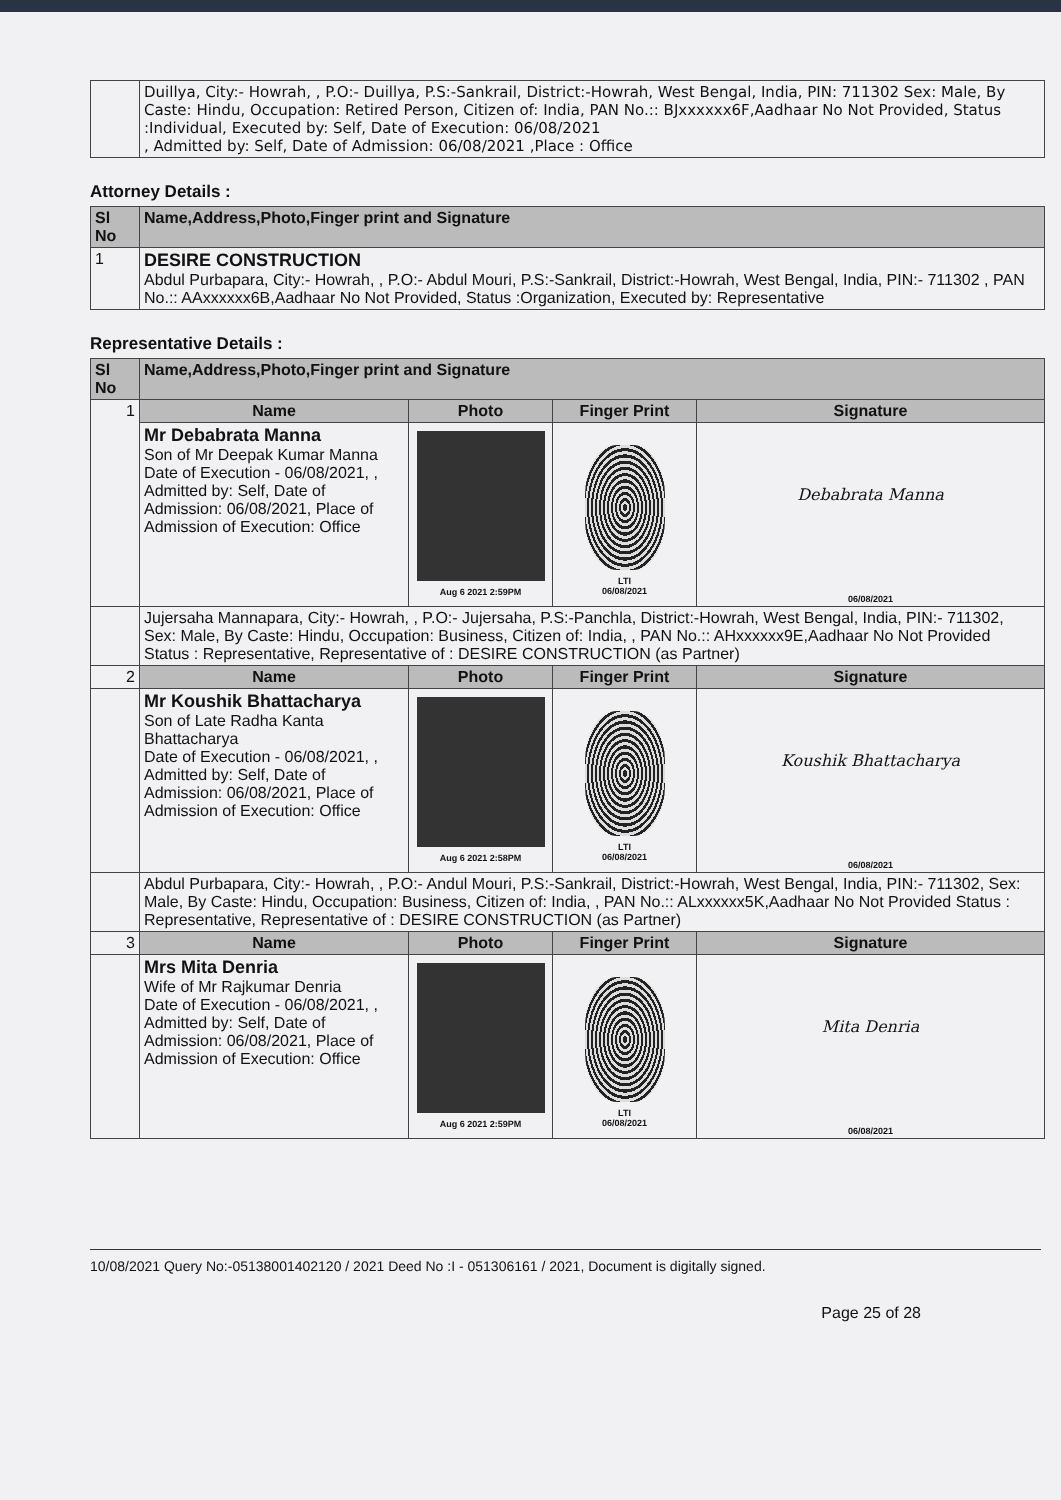| | Duillya, City:- Howrah, , P.O:- Duillya, P.S:-Sankrail, District:-Howrah, West Bengal, India, PIN: 711302 Sex: Male, By Caste: Hindu, Occupation: Retired Person, Citizen of: India, PAN No.:: BJxxxxxx6F,Aadhaar No Not Provided, Status :Individual, Executed by: Self, Date of Execution: 06/08/2021 , Admitted by: Self, Date of Admission: 06/08/2021 ,Place : Office |
Attorney Details :
| Sl No | Name,Address,Photo,Finger print and Signature |
| --- | --- |
| 1 | DESIRE CONSTRUCTION Abdul Purbapara, City:- Howrah, , P.O:- Abdul Mouri, P.S:-Sankrail, District:-Howrah, West Bengal, India, PIN:- 711302 , PAN No.:: AAxxxxxx6B,Aadhaar No Not Provided, Status :Organization, Executed by: Representative |
Representative Details :
| Sl No | Name,Address,Photo,Finger print and Signature | | | |
| --- | --- | --- | --- | --- |
| 1 | Name | Photo | Finger Print | Signature |
| | Mr Debabrata Manna Son of Mr Deepak Kumar Manna Date of Execution - 06/08/2021, , Admitted by: Self, Date of Admission: 06/08/2021, Place of Admission of Execution: Office | Aug 6 2021 2:59PM | LTI 06/08/2021 | Debabrata Manna 06/08/2021 |
| | Jujersaha Mannapara, City:- Howrah, , P.O:- Jujersaha, P.S:-Panchla, District:-Howrah, West Bengal, India, PIN:- 711302, Sex: Male, By Caste: Hindu, Occupation: Business, Citizen of: India, , PAN No.:: AHxxxxxx9E,Aadhaar No Not Provided Status : Representative, Representative of : DESIRE CONSTRUCTION (as Partner) | | | |
| 2 | Name | Photo | Finger Print | Signature |
| | Mr Koushik Bhattacharya Son of Late Radha Kanta Bhattacharya Date of Execution - 06/08/2021, , Admitted by: Self, Date of Admission: 06/08/2021, Place of Admission of Execution: Office | Aug 6 2021 2:58PM | LTI 06/08/2021 | Koushik Bhattacharya 06/08/2021 |
| | Abdul Purbapara, City:- Howrah, , P.O:- Andul Mouri, P.S:-Sankrail, District:-Howrah, West Bengal, India, PIN:- 711302, Sex: Male, By Caste: Hindu, Occupation: Business, Citizen of: India, , PAN No.:: ALxxxxxx5K,Aadhaar No Not Provided Status : Representative, Representative of : DESIRE CONSTRUCTION (as Partner) | | | |
| 3 | Name | Photo | Finger Print | Signature |
| | Mrs Mita Denria Wife of Mr Rajkumar Denria Date of Execution - 06/08/2021, , Admitted by: Self, Date of Admission: 06/08/2021, Place of Admission of Execution: Office | Aug 6 2021 2:59PM | LTI 06/08/2021 | Mita Denria 06/08/2021 |
10/08/2021 Query No:-05138001402120 / 2021 Deed No :I - 051306161 / 2021, Document is digitally signed.
Page 25 of 28